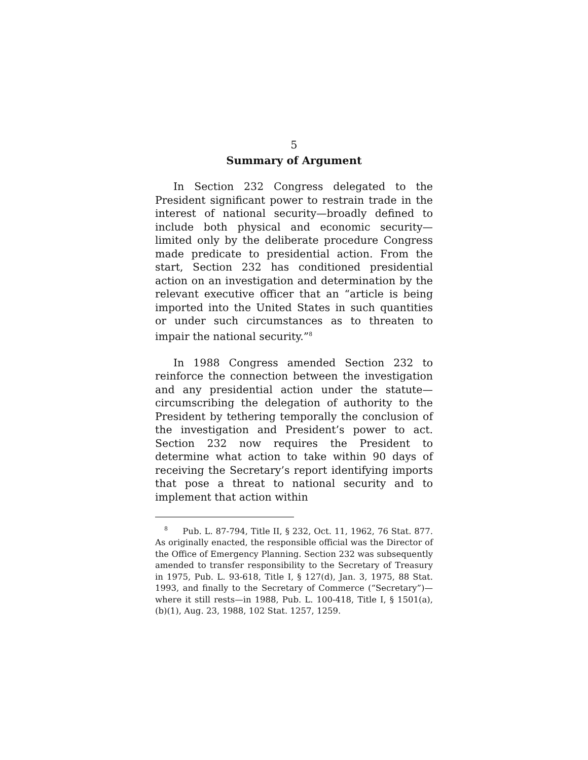5
Summary of Argument
In Section 232 Congress delegated to the President significant power to restrain trade in the interest of national security—broadly defined to include both physical and economic security—limited only by the deliberate procedure Congress made predicate to presidential action. From the start, Section 232 has conditioned presidential action on an investigation and determination by the relevant executive officer that an “article is being imported into the United States in such quantities or under such circumstances as to threaten to impair the national security.”<sup>8</sup>
In 1988 Congress amended Section 232 to reinforce the connection between the investigation and any presidential action under the statute—circumscribing the delegation of authority to the President by tethering temporally the conclusion of the investigation and President’s power to act. Section 232 now requires the President to determine what action to take within 90 days of receiving the Secretary’s report identifying imports that pose a threat to national security and to implement that action within
<sup>8</sup> Pub. L. 87-794, Title II, § 232, Oct. 11, 1962, 76 Stat. 877. As originally enacted, the responsible official was the Director of the Office of Emergency Planning. Section 232 was subsequently amended to transfer responsibility to the Secretary of Treasury in 1975, Pub. L. 93-618, Title I, § 127(d), Jan. 3, 1975, 88 Stat. 1993, and finally to the Secretary of Commerce (“Secretary”)—where it still rests—in 1988, Pub. L. 100-418, Title I, § 1501(a), (b)(1), Aug. 23, 1988, 102 Stat. 1257, 1259.